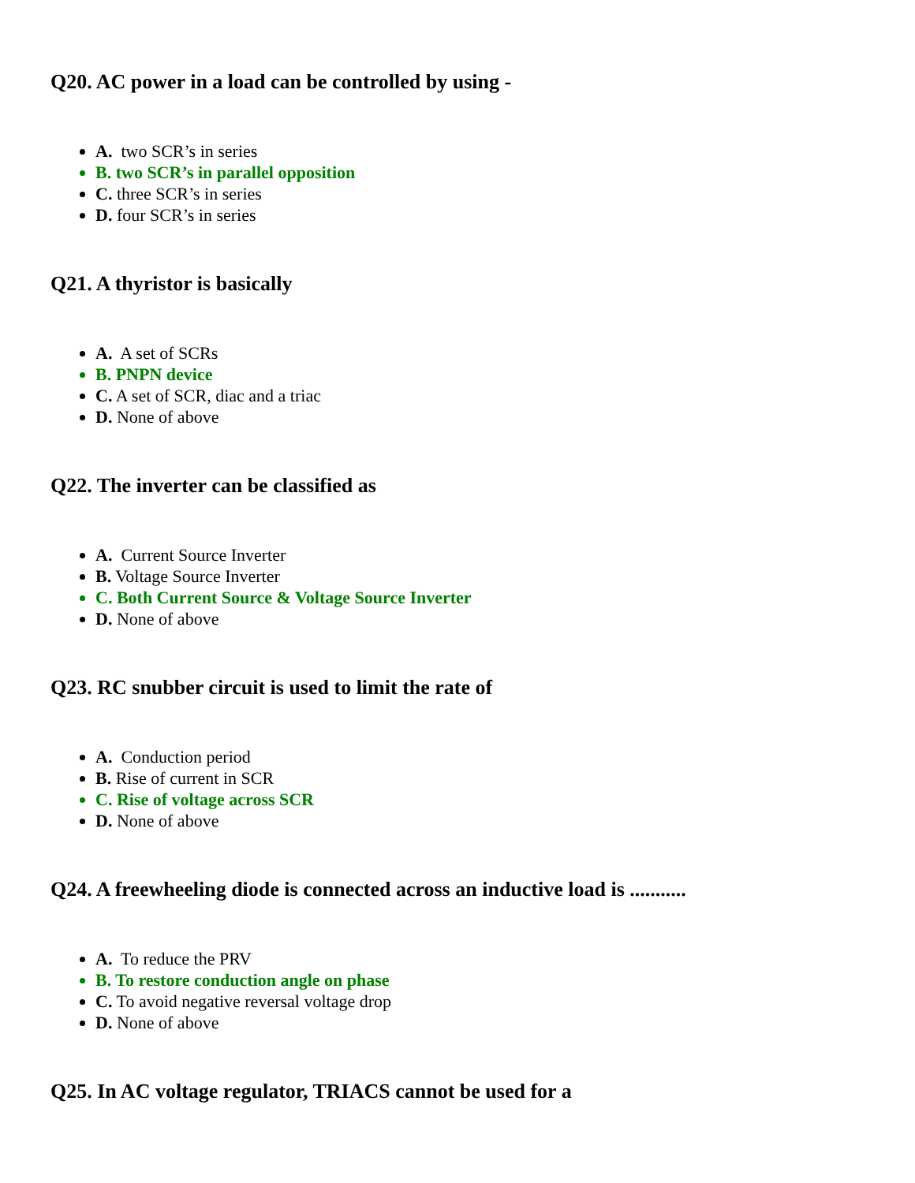Q20. AC power in a load can be controlled by using -
A. two SCR’s in series
B. two SCR’s in parallel opposition
C. three SCR’s in series
D. four SCR’s in series
Q21. A thyristor is basically
A. A set of SCRs
B. PNPN device
C. A set of SCR, diac and a triac
D. None of above
Q22. The inverter can be classified as
A. Current Source Inverter
B. Voltage Source Inverter
C. Both Current Source & Voltage Source Inverter
D. None of above
Q23. RC snubber circuit is used to limit the rate of
A. Conduction period
B. Rise of current in SCR
C. Rise of voltage across SCR
D. None of above
Q24. A freewheeling diode is connected across an inductive load is ...........
A. To reduce the PRV
B. To restore conduction angle on phase
C. To avoid negative reversal voltage drop
D. None of above
Q25. In AC voltage regulator, TRIACS cannot be used for a